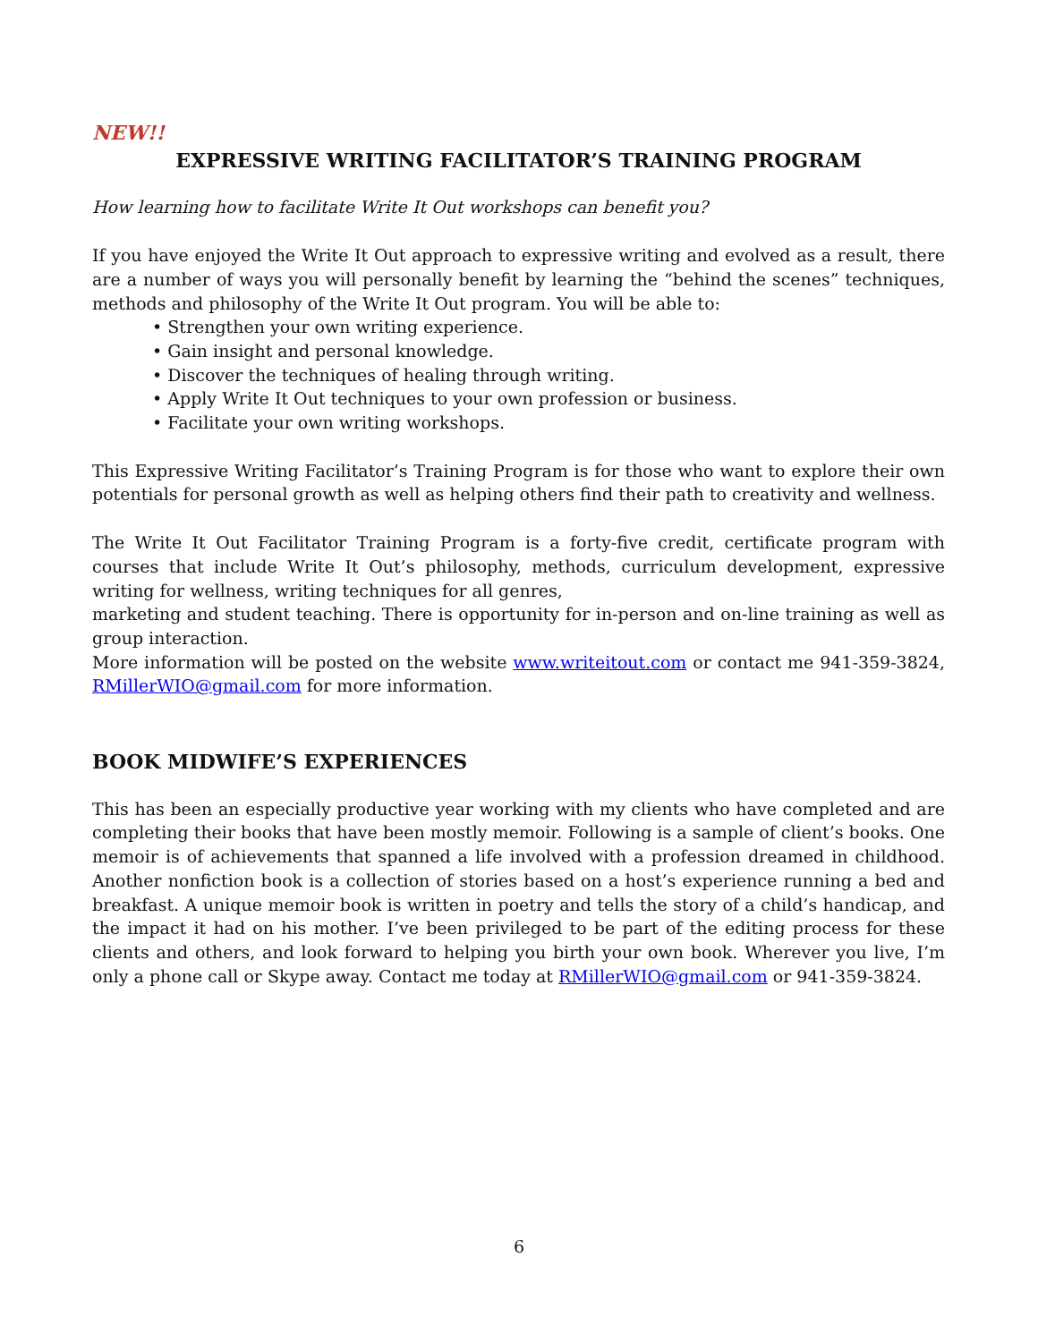NEW!!
EXPRESSIVE WRITING FACILITATOR’S TRAINING PROGRAM
How learning how to facilitate Write It Out workshops can benefit you?
If you have enjoyed the Write It Out approach to expressive writing and evolved as a result, there are a number of ways you will personally benefit by learning the “behind the scenes” techniques, methods and philosophy of the Write It Out program. You will be able to:
• Strengthen your own writing experience.
• Gain insight and personal knowledge.
• Discover the techniques of healing through writing.
• Apply Write It Out techniques to your own profession or business.
• Facilitate your own writing workshops.
This Expressive Writing Facilitator’s Training Program is for those who want to explore their own potentials for personal growth as well as helping others find their path to creativity and wellness.
The Write It Out Facilitator Training Program is a forty-five credit, certificate program with courses that include Write It Out’s philosophy, methods, curriculum development, expressive writing for wellness, writing techniques for all genres,
marketing and student teaching. There is opportunity for in-person and on-line training as well as group interaction.
More information will be posted on the website www.writeitout.com or contact me 941-359-3824, RMillerWIO@gmail.com for more information.
BOOK MIDWIFE’S EXPERIENCES
This has been an especially productive year working with my clients who have completed and are completing their books that have been mostly memoir. Following is a sample of client’s books. One memoir is of achievements that spanned a life involved with a profession dreamed in childhood. Another nonfiction book is a collection of stories based on a host’s experience running a bed and breakfast. A unique memoir book is written in poetry and tells the story of a child’s handicap, and the impact it had on his mother. I’ve been privileged to be part of the editing process for these clients and others, and look forward to helping you birth your own book. Wherever you live, I’m only a phone call or Skype away. Contact me today at RMillerWIO@gmail.com or 941-359-3824.
6